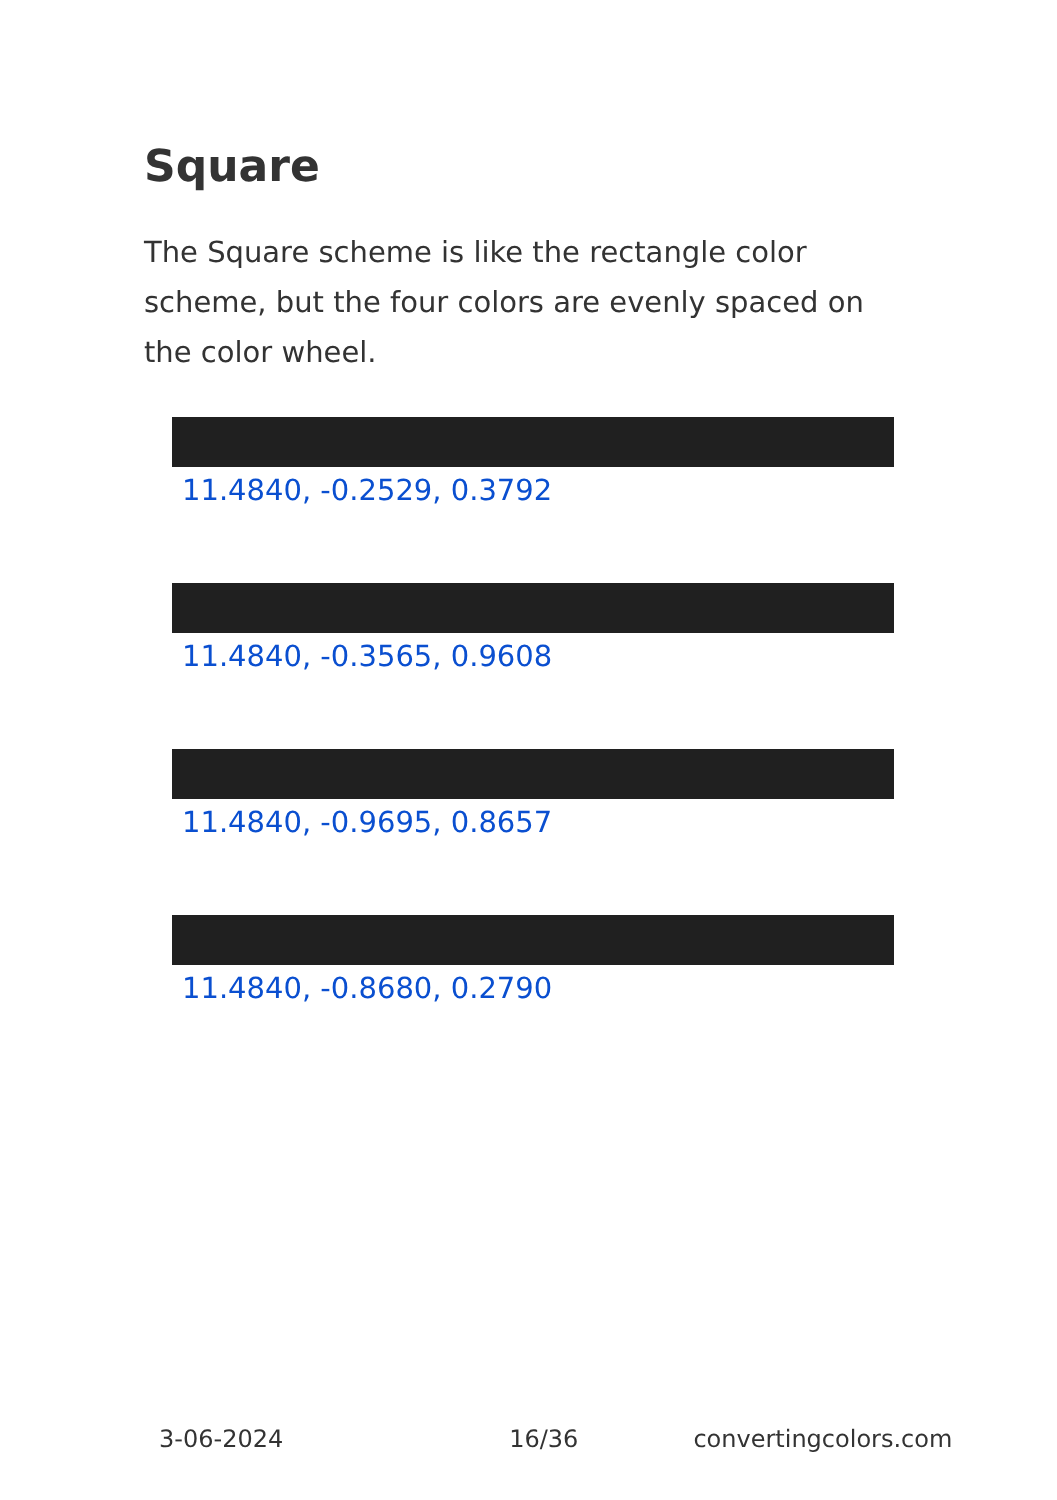Square
The Square scheme is like the rectangle color scheme, but the four colors are evenly spaced on the color wheel.
11.4840, -0.2529, 0.3792
11.4840, -0.3565, 0.9608
11.4840, -0.9695, 0.8657
11.4840, -0.8680, 0.2790
3-06-2024 16/36 convertingcolors.com